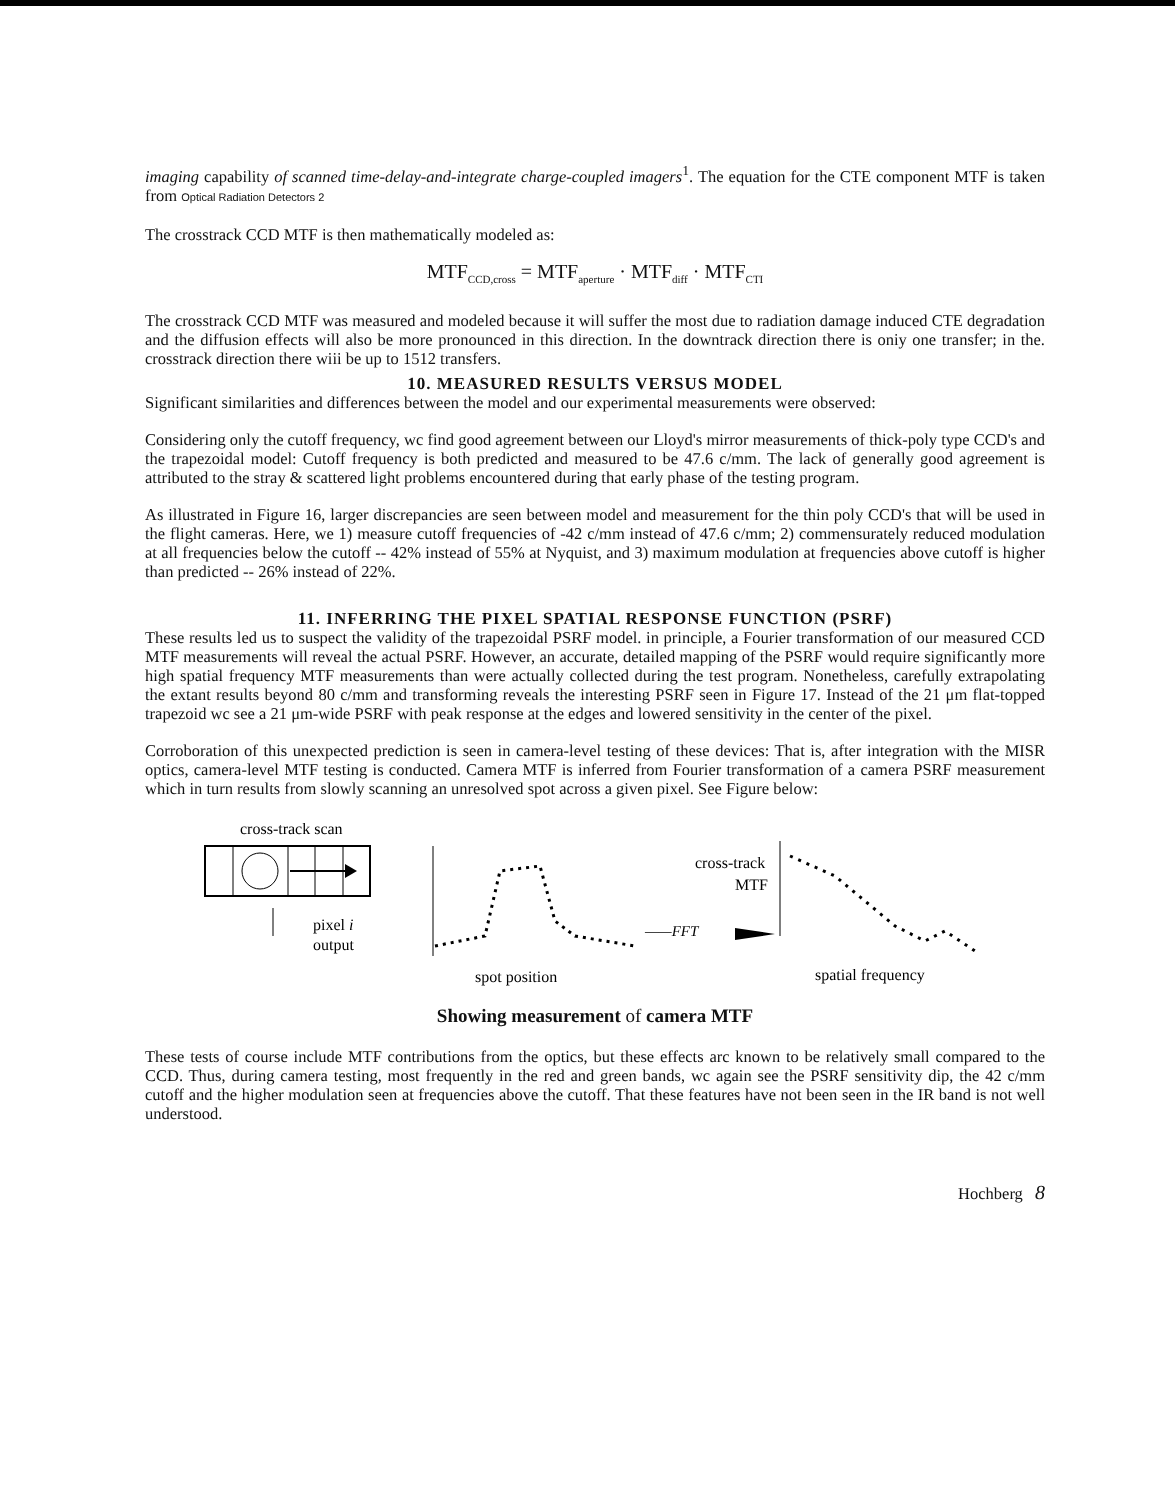imaging capability of scanned time-delay-and-integrate charge-coupled imagers<sup>1</sup>. The equation for the CTE component MTF is taken from Optical Radiation Detectors 2
The crosstrack CCD MTF is then mathematically modeled as:
MTF<sub>CCD,cross</sub> = MTF<sub>aperture</sub> · MTF<sub>diff</sub> · MTF<sub>CTI</sub>
The crosstrack CCD MTF was measured and modeled because it will suffer the most due to radiation damage induced CTE degradation and the diffusion effects will also be more pronounced in this direction. In the downtrack direction there is oniy one transfer; in the. crosstrack direction there wiii be up to 1512 transfers.
10. MEASURED RESULTS VERSUS MODEL
Significant similarities and differences between the model and our experimental measurements were observed:
Considering only the cutoff frequency, wc find good agreement between our Lloyd's mirror measurements of thick-poly type CCD's and the trapezoidal model: Cutoff frequency is both predicted and measured to be 47.6 c/mm. The lack of generally good agreement is attributed to the stray & scattered light problems encountered during that early phase of the testing program.
As illustrated in Figure 16, larger discrepancies are seen between model and measurement for the thin poly CCD's that will be used in the flight cameras. Here, we 1) measure cutoff frequencies of -42 c/mm instead of 47.6 c/mm; 2) commensurately reduced modulation at all frequencies below the cutoff -- 42% instead of 55% at Nyquist, and 3) maximum modulation at frequencies above cutoff is higher than predicted -- 26% instead of 22%.
11. INFERRING THE PIXEL SPATIAL RESPONSE FUNCTION (PSRF)
These results led us to suspect the validity of the trapezoidal PSRF model. in principle, a Fourier transformation of our measured CCD MTF measurements will reveal the actual PSRF. However, an accurate, detailed mapping of the PSRF would require significantly more high spatial frequency MTF measurements than were actually collected during the test program. Nonetheless, carefully extrapolating the extant results beyond 80 c/mm and transforming reveals the interesting PSRF seen in Figure 17. Instead of the 21 μm flat-topped trapezoid wc see a 21 μm-wide PSRF with peak response at the edges and lowered sensitivity in the center of the pixel.
Corroboration of this unexpected prediction is seen in camera-level testing of these devices: That is, after integration with the MISR optics, camera-level MTF testing is conducted. Camera MTF is inferred from Fourier transformation of a camera PSRF measurement which in turn results from slowly scanning an unresolved spot across a given pixel. See Figure below:
cross-track scan
pixel i
output
spot position
——FFT
cross-track
MTF
spatial frequency
Showing measurement of camera MTF
These tests of course include MTF contributions from the optics, but these effects arc known to be relatively small compared to the CCD. Thus, during camera testing, most frequently in the red and green bands, wc again see the PSRF sensitivity dip, the 42 c/mm cutoff and the higher modulation seen at frequencies above the cutoff. That these features have not been seen in the IR band is not well understood.
Hochberg 8